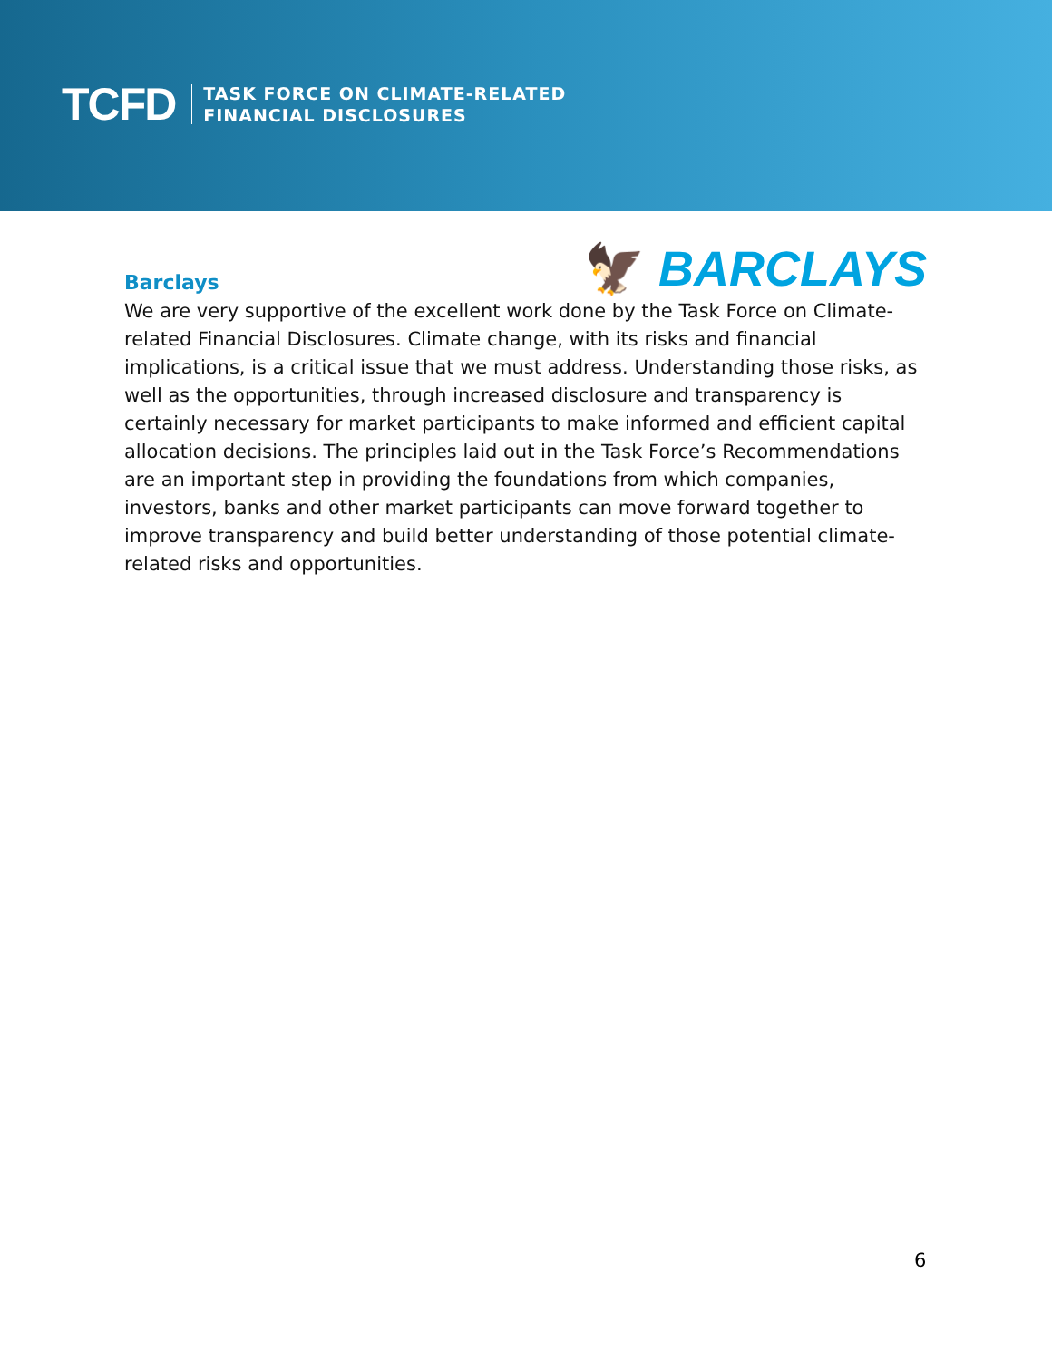TCFD
TASK FORCE ON CLIMATE-RELATED
FINANCIAL DISCLOSURES
🦅 BARCLAYS
Barclays
We are very supportive of the excellent work done by the Task Force on Climate-related Financial Disclosures. Climate change, with its risks and financial implications, is a critical issue that we must address. Understanding those risks, as well as the opportunities, through increased disclosure and transparency is certainly necessary for market participants to make informed and efficient capital allocation decisions. The principles laid out in the Task Force’s Recommendations are an important step in providing the foundations from which companies, investors, banks and other market participants can move forward together to improve transparency and build better understanding of those potential climate-related risks and opportunities.
6